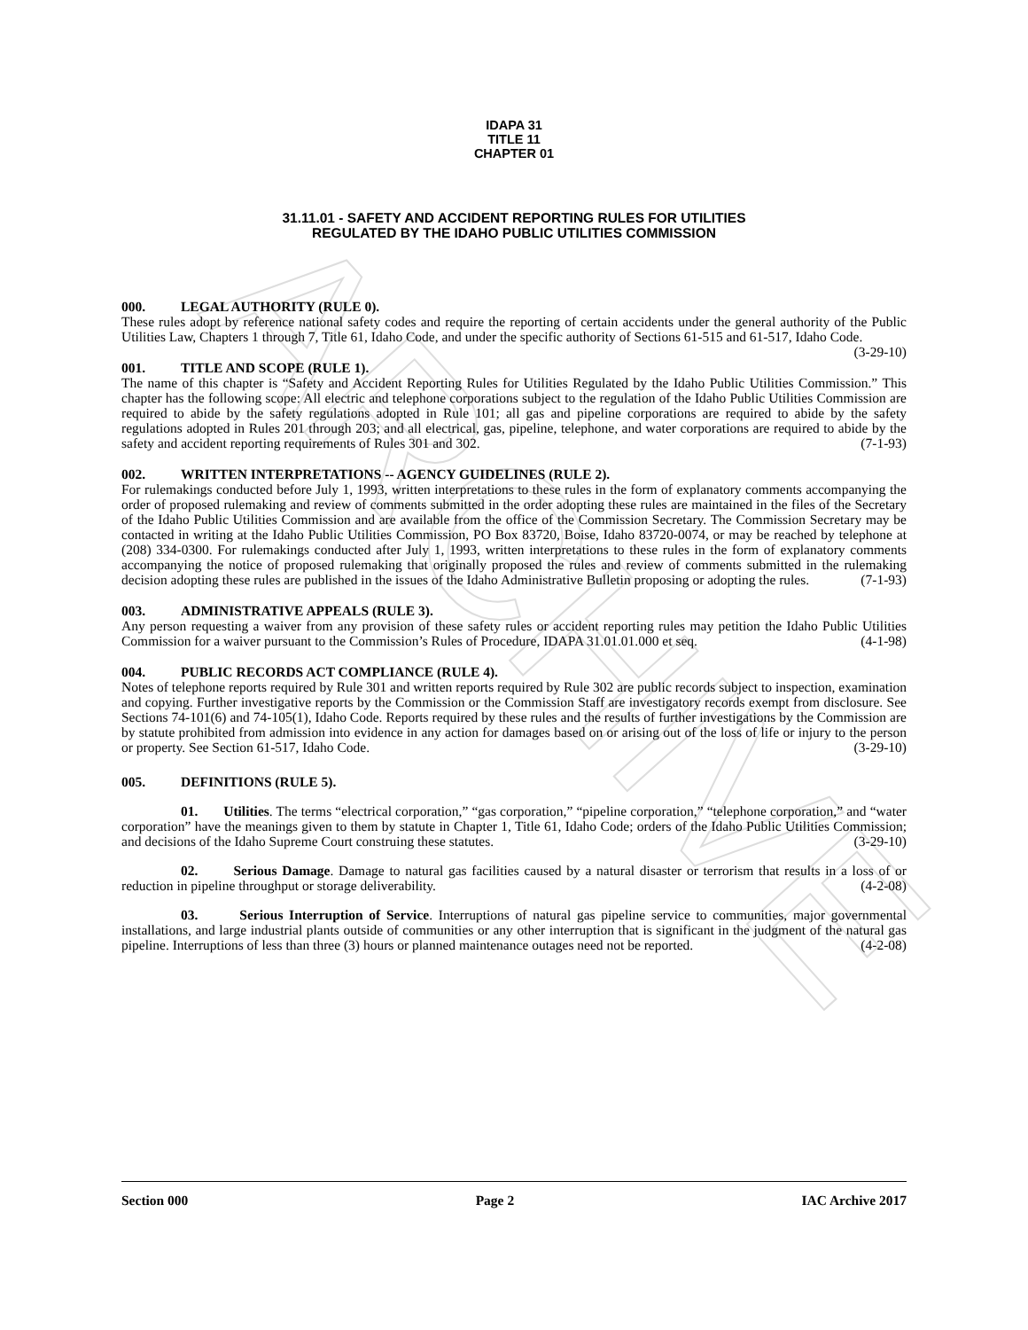ARCHIVE
IDAPA 31
TITLE 11
CHAPTER 01
31.11.01 - SAFETY AND ACCIDENT REPORTING RULES FOR UTILITIES
REGULATED BY THE IDAHO PUBLIC UTILITIES COMMISSION
000. LEGAL AUTHORITY (RULE 0).
These rules adopt by reference national safety codes and require the reporting of certain accidents under the general authority of the Public Utilities Law, Chapters 1 through 7, Title 61, Idaho Code, and under the specific authority of Sections 61-515 and 61-517, Idaho Code. (3-29-10)
001. TITLE AND SCOPE (RULE 1).
The name of this chapter is “Safety and Accident Reporting Rules for Utilities Regulated by the Idaho Public Utilities Commission.” This chapter has the following scope: All electric and telephone corporations subject to the regulation of the Idaho Public Utilities Commission are required to abide by the safety regulations adopted in Rule 101; all gas and pipeline corporations are required to abide by the safety regulations adopted in Rules 201 through 203; and all electrical, gas, pipeline, telephone, and water corporations are required to abide by the safety and accident reporting requirements of Rules 301 and 302. (7-1-93)
002. WRITTEN INTERPRETATIONS -- AGENCY GUIDELINES (RULE 2).
For rulemakings conducted before July 1, 1993, written interpretations to these rules in the form of explanatory comments accompanying the order of proposed rulemaking and review of comments submitted in the order adopting these rules are maintained in the files of the Secretary of the Idaho Public Utilities Commission and are available from the office of the Commission Secretary. The Commission Secretary may be contacted in writing at the Idaho Public Utilities Commission, PO Box 83720, Boise, Idaho 83720-0074, or may be reached by telephone at (208) 334-0300. For rulemakings conducted after July 1, 1993, written interpretations to these rules in the form of explanatory comments accompanying the notice of proposed rulemaking that originally proposed the rules and review of comments submitted in the rulemaking decision adopting these rules are published in the issues of the Idaho Administrative Bulletin proposing or adopting the rules. (7-1-93)
003. ADMINISTRATIVE APPEALS (RULE 3).
Any person requesting a waiver from any provision of these safety rules or accident reporting rules may petition the Idaho Public Utilities Commission for a waiver pursuant to the Commission’s Rules of Procedure, IDAPA 31.01.01.000 et seq. (4-1-98)
004. PUBLIC RECORDS ACT COMPLIANCE (RULE 4).
Notes of telephone reports required by Rule 301 and written reports required by Rule 302 are public records subject to inspection, examination and copying. Further investigative reports by the Commission or the Commission Staff are investigatory records exempt from disclosure. See Sections 74-101(6) and 74-105(1), Idaho Code. Reports required by these rules and the results of further investigations by the Commission are by statute prohibited from admission into evidence in any action for damages based on or arising out of the loss of life or injury to the person or property. See Section 61-517, Idaho Code. (3-29-10)
005. DEFINITIONS (RULE 5).
01. Utilities. The terms “electrical corporation,” “gas corporation,” “pipeline corporation,” “telephone corporation,” and “water corporation” have the meanings given to them by statute in Chapter 1, Title 61, Idaho Code; orders of the Idaho Public Utilities Commission; and decisions of the Idaho Supreme Court construing these statutes. (3-29-10)
02. Serious Damage. Damage to natural gas facilities caused by a natural disaster or terrorism that results in a loss of or reduction in pipeline throughput or storage deliverability. (4-2-08)
03. Serious Interruption of Service. Interruptions of natural gas pipeline service to communities, major governmental installations, and large industrial plants outside of communities or any other interruption that is significant in the judgment of the natural gas pipeline. Interruptions of less than three (3) hours or planned maintenance outages need not be reported. (4-2-08)
Section 000 Page 2 IAC Archive 2017